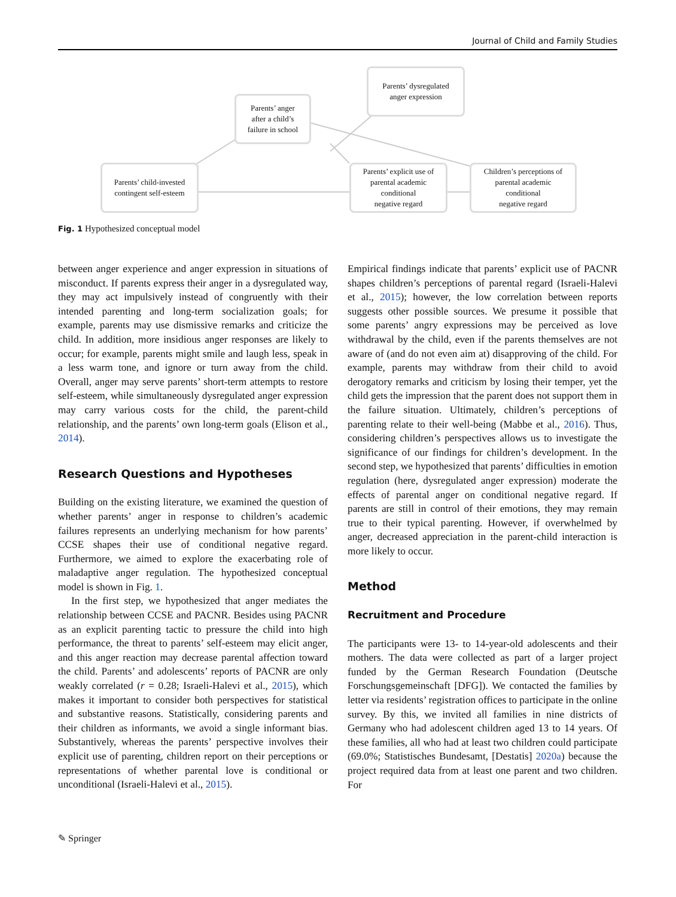Journal of Child and Family Studies
Parents’ dysregulated
anger expression
Parents’ anger
after a child’s
failure in school
Parents’ child-invested
contingent self-esteem
Parents’ explicit use of
parental academic
conditional
negative regard
Children’s perceptions of
parental academic
conditional
negative regard
Fig. 1 Hypothesized conceptual model
between anger experience and anger expression in situations of misconduct. If parents express their anger in a dysregulated way, they may act impulsively instead of congruently with their intended parenting and long-term socialization goals; for example, parents may use dismissive remarks and criticize the child. In addition, more insidious anger responses are likely to occur; for example, parents might smile and laugh less, speak in a less warm tone, and ignore or turn away from the child. Overall, anger may serve parents’ short-term attempts to restore self-esteem, while simultaneously dysregulated anger expression may carry various costs for the child, the parent-child relationship, and the parents’ own long-term goals (Elison et al., 2014).
Research Questions and Hypotheses
Building on the existing literature, we examined the question of whether parents’ anger in response to children’s academic failures represents an underlying mechanism for how parents’ CCSE shapes their use of conditional negative regard. Furthermore, we aimed to explore the exacerbating role of maladaptive anger regulation. The hypothesized conceptual model is shown in Fig. 1.
In the first step, we hypothesized that anger mediates the relationship between CCSE and PACNR. Besides using PACNR as an explicit parenting tactic to pressure the child into high performance, the threat to parents’ self-esteem may elicit anger, and this anger reaction may decrease parental affection toward the child. Parents’ and adolescents’ reports of PACNR are only weakly correlated (r = 0.28; Israeli-Halevi et al., 2015), which makes it important to consider both perspectives for statistical and substantive reasons. Statistically, considering parents and their children as informants, we avoid a single informant bias. Substantively, whereas the parents’ perspective involves their explicit use of parenting, children report on their perceptions or representations of whether parental love is conditional or unconditional (Israeli-Halevi et al., 2015).
Empirical findings indicate that parents’ explicit use of PACNR shapes children’s perceptions of parental regard (Israeli-Halevi et al., 2015); however, the low correlation between reports suggests other possible sources. We presume it possible that some parents’ angry expressions may be perceived as love withdrawal by the child, even if the parents themselves are not aware of (and do not even aim at) disapproving of the child. For example, parents may withdraw from their child to avoid derogatory remarks and criticism by losing their temper, yet the child gets the impression that the parent does not support them in the failure situation. Ultimately, children’s perceptions of parenting relate to their well-being (Mabbe et al., 2016). Thus, considering children’s perspectives allows us to investigate the significance of our findings for children’s development. In the second step, we hypothesized that parents’ difficulties in emotion regulation (here, dysregulated anger expression) moderate the effects of parental anger on conditional negative regard. If parents are still in control of their emotions, they may remain true to their typical parenting. However, if overwhelmed by anger, decreased appreciation in the parent-child interaction is more likely to occur.
Method
Recruitment and Procedure
The participants were 13- to 14-year-old adolescents and their mothers. The data were collected as part of a larger project funded by the German Research Foundation (Deutsche Forschungsgemeinschaft [DFG]). We contacted the families by letter via residents’ registration offices to participate in the online survey. By this, we invited all families in nine districts of Germany who had adolescent children aged 13 to 14 years. Of these families, all who had at least two children could participate (69.0%; Statistisches Bundesamt, [Destatis] 2020a) because the project required data from at least one parent and two children. For
✎ Springer